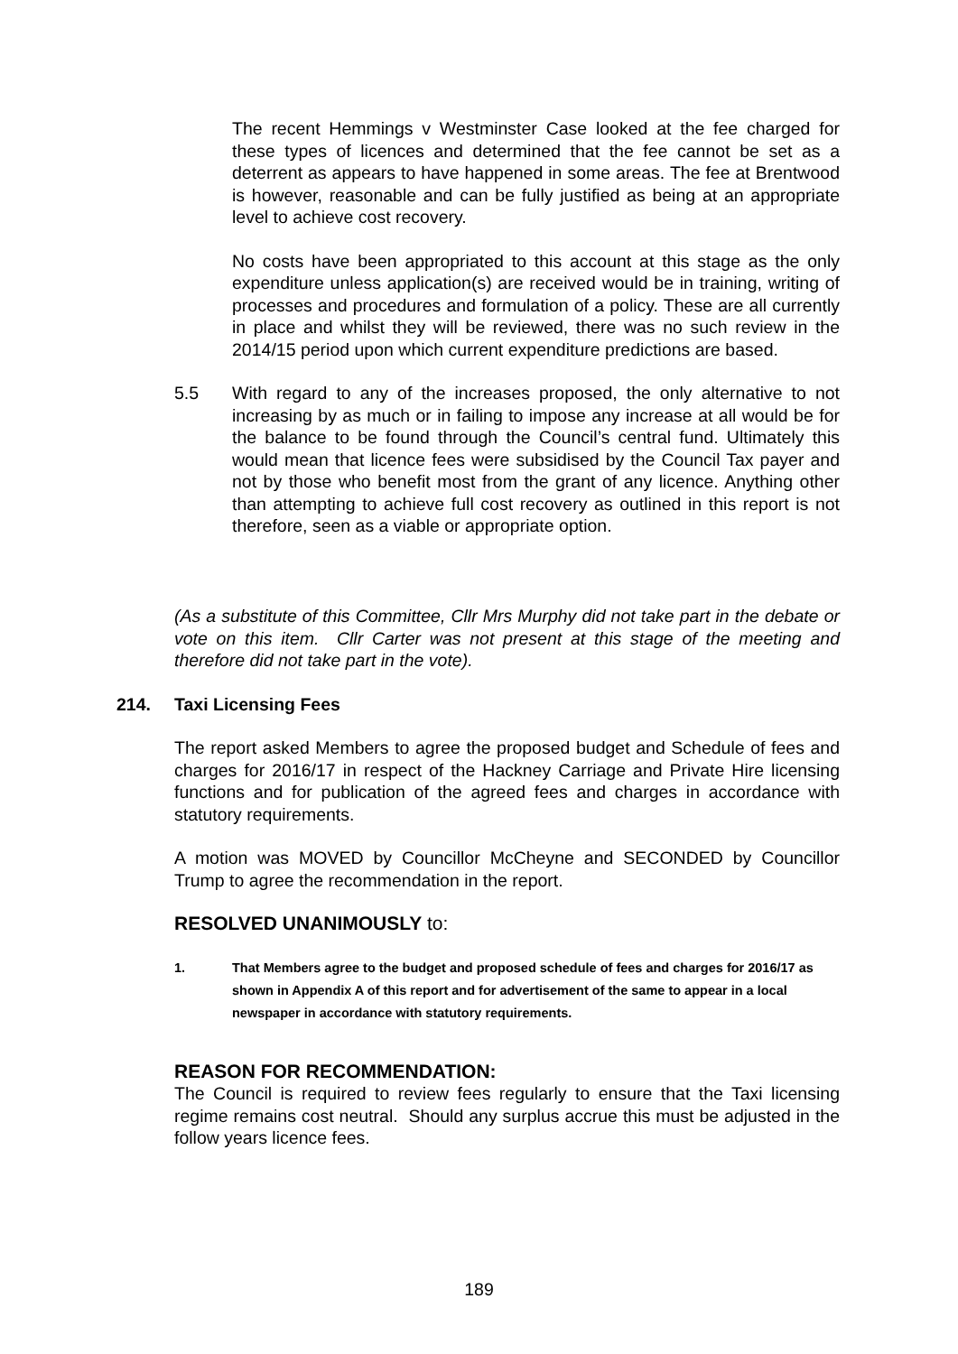The recent Hemmings v Westminster Case looked at the fee charged for these types of licences and determined that the fee cannot be set as a deterrent as appears to have happened in some areas. The fee at Brentwood is however, reasonable and can be fully justified as being at an appropriate level to achieve cost recovery.
No costs have been appropriated to this account at this stage as the only expenditure unless application(s) are received would be in training, writing of processes and procedures and formulation of a policy. These are all currently in place and whilst they will be reviewed, there was no such review in the 2014/15 period upon which current expenditure predictions are based.
5.5 With regard to any of the increases proposed, the only alternative to not increasing by as much or in failing to impose any increase at all would be for the balance to be found through the Council’s central fund. Ultimately this would mean that licence fees were subsidised by the Council Tax payer and not by those who benefit most from the grant of any licence. Anything other than attempting to achieve full cost recovery as outlined in this report is not therefore, seen as a viable or appropriate option.
(As a substitute of this Committee, Cllr Mrs Murphy did not take part in the debate or vote on this item. Cllr Carter was not present at this stage of the meeting and therefore did not take part in the vote).
214. Taxi Licensing Fees
The report asked Members to agree the proposed budget and Schedule of fees and charges for 2016/17 in respect of the Hackney Carriage and Private Hire licensing functions and for publication of the agreed fees and charges in accordance with statutory requirements.
A motion was MOVED by Councillor McCheyne and SECONDED by Councillor Trump to agree the recommendation in the report.
RESOLVED UNANIMOUSLY to:
1. That Members agree to the budget and proposed schedule of fees and charges for 2016/17 as shown in Appendix A of this report and for advertisement of the same to appear in a local newspaper in accordance with statutory requirements.
REASON FOR RECOMMENDATION:
The Council is required to review fees regularly to ensure that the Taxi licensing regime remains cost neutral. Should any surplus accrue this must be adjusted in the follow years licence fees.
189